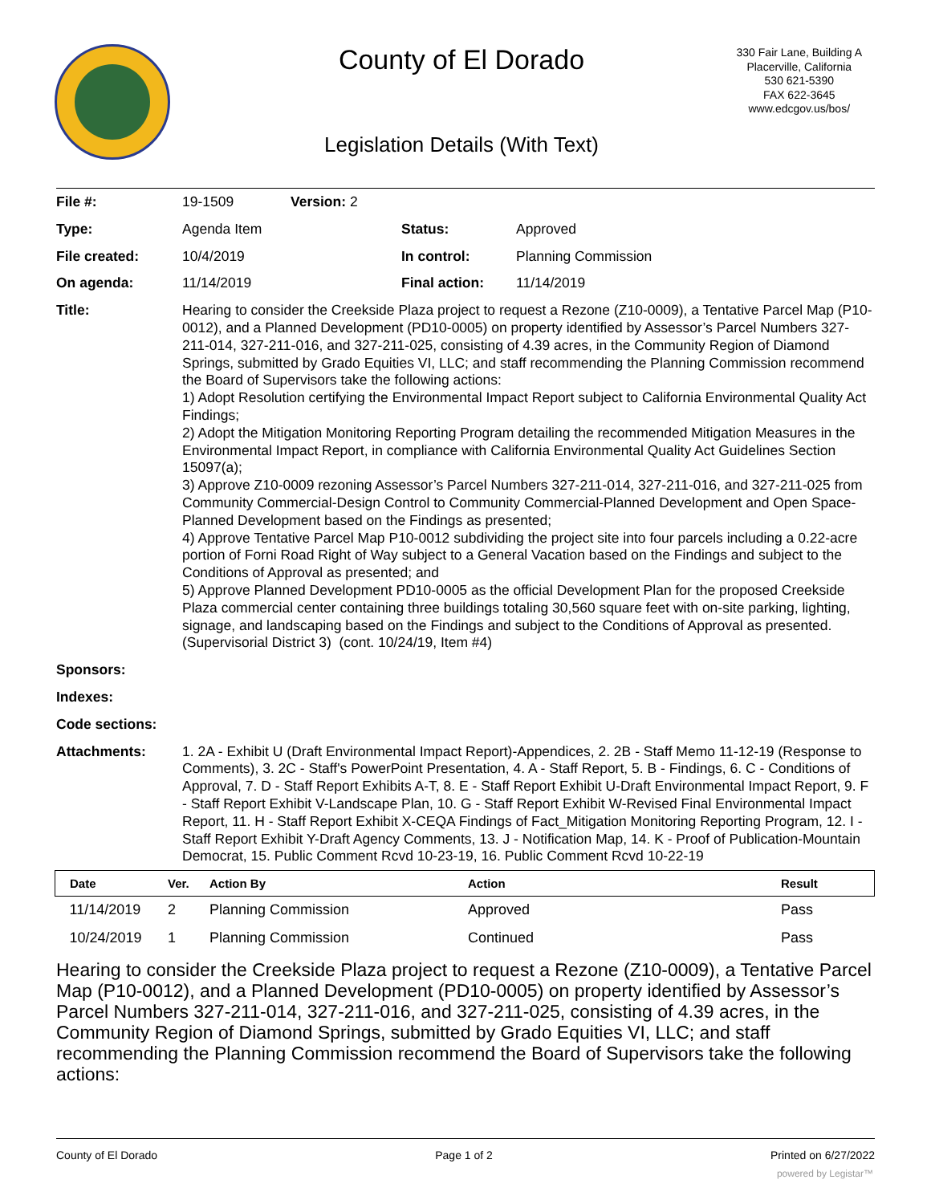County of El Dorado
330 Fair Lane, Building A
Placerville, California
530 621-5390
FAX 622-3645
www.edcgov.us/bos/
Legislation Details (With Text)
| File #: | 19-1509 | Version: 2 | | |
| Type: | Agenda Item | | Status: | Approved |
| File created: | 10/4/2019 | | In control: | Planning Commission |
| On agenda: | 11/14/2019 | | Final action: | 11/14/2019 |
| Title: | Hearing to consider the Creekside Plaza project to request a Rezone (Z10-0009), a Tentative Parcel Map (P10-0012), and a Planned Development (PD10-0005) on property identified by Assessor’s Parcel Numbers 327-211-014, 327-211-016, and 327-211-025, consisting of 4.39 acres, in the Community Region of Diamond Springs, submitted by Grado Equities VI, LLC; and staff recommending the Planning Commission recommend the Board of Supervisors take the following actions: 1) Adopt Resolution certifying the Environmental Impact Report subject to California Environmental Quality Act Findings; 2) Adopt the Mitigation Monitoring Reporting Program detailing the recommended Mitigation Measures in the Environmental Impact Report, in compliance with California Environmental Quality Act Guidelines Section 15097(a); 3) Approve Z10-0009 rezoning Assessor’s Parcel Numbers 327-211-014, 327-211-016, and 327-211-025 from Community Commercial-Design Control to Community Commercial-Planned Development and Open Space-Planned Development based on the Findings as presented; 4) Approve Tentative Parcel Map P10-0012 subdividing the project site into four parcels including a 0.22-acre portion of Forni Road Right of Way subject to a General Vacation based on the Findings and subject to the Conditions of Approval as presented; and 5) Approve Planned Development PD10-0005 as the official Development Plan for the proposed Creekside Plaza commercial center containing three buildings totaling 30,560 square feet with on-site parking, lighting, signage, and landscaping based on the Findings and subject to the Conditions of Approval as presented. (Supervisorial District 3) (cont. 10/24/19, Item #4) | | | |
| Sponsors: | | | | |
| Indexes: | | | | |
| Code sections: | | | | |
| Attachments: | 1. 2A - Exhibit U (Draft Environmental Impact Report)-Appendices, 2. 2B - Staff Memo 11-12-19 (Response to Comments), 3. 2C - Staff's PowerPoint Presentation, 4. A - Staff Report, 5. B - Findings, 6. C - Conditions of Approval, 7. D - Staff Report Exhibits A-T, 8. E - Staff Report Exhibit U-Draft Environmental Impact Report, 9. F - Staff Report Exhibit V-Landscape Plan, 10. G - Staff Report Exhibit W-Revised Final Environmental Impact Report, 11. H - Staff Report Exhibit X-CEQA Findings of Fact_Mitigation Monitoring Reporting Program, 12. I - Staff Report Exhibit Y-Draft Agency Comments, 13. J - Notification Map, 14. K - Proof of Publication-Mountain Democrat, 15. Public Comment Rcvd 10-23-19, 16. Public Comment Rcvd 10-22-19 | | | |
| Date | Ver. | Action By | Action | Result |
| --- | --- | --- | --- | --- |
| 11/14/2019 | 2 | Planning Commission | Approved | Pass |
| 10/24/2019 | 1 | Planning Commission | Continued | Pass |
Hearing to consider the Creekside Plaza project to request a Rezone (Z10-0009), a Tentative Parcel Map (P10-0012), and a Planned Development (PD10-0005) on property identified by Assessor’s Parcel Numbers 327-211-014, 327-211-016, and 327-211-025, consisting of 4.39 acres, in the Community Region of Diamond Springs, submitted by Grado Equities VI, LLC; and staff recommending the Planning Commission recommend the Board of Supervisors take the following actions:
County of El Dorado Page 1 of 2 Printed on 6/27/2022
powered by Legistar™